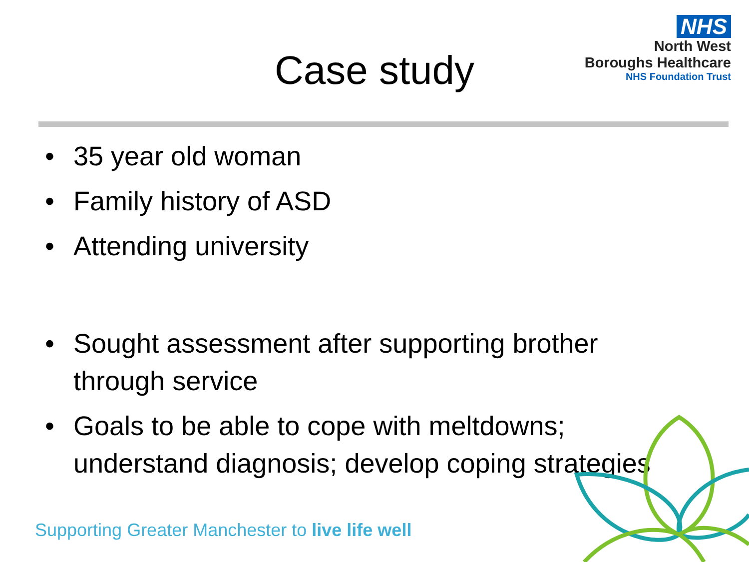NHS
North West
Boroughs Healthcare
NHS Foundation Trust
Case study
• 35 year old woman
• Family history of ASD
• Attending university
• Sought assessment after supporting brother through service
• Goals to be able to cope with meltdowns; understand diagnosis; develop coping strategies
Supporting Greater Manchester to live life well